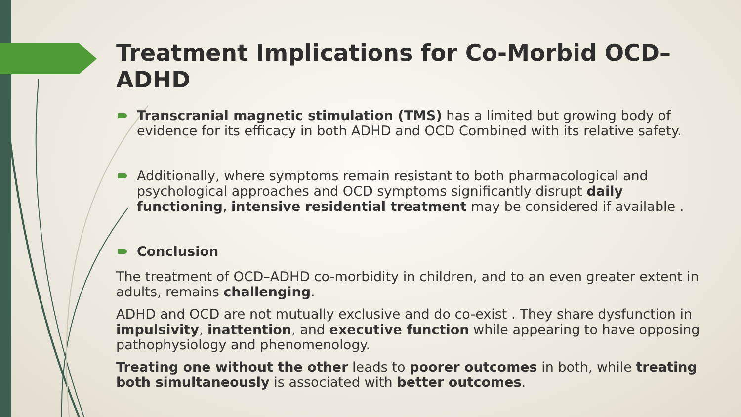Treatment Implications for Co-Morbid OCD–ADHD
Transcranial magnetic stimulation (TMS) has a limited but growing body of evidence for its efficacy in both ADHD and OCD Combined with its relative safety.
Additionally, where symptoms remain resistant to both pharmacological and psychological approaches and OCD symptoms significantly disrupt daily functioning, intensive residential treatment may be considered if available .
Conclusion
The treatment of OCD–ADHD co-morbidity in children, and to an even greater extent in adults, remains challenging.
ADHD and OCD are not mutually exclusive and do co-exist . They share dysfunction in impulsivity, inattention, and executive function while appearing to have opposing pathophysiology and phenomenology.
Treating one without the other leads to poorer outcomes in both, while treating both simultaneously is associated with better outcomes.